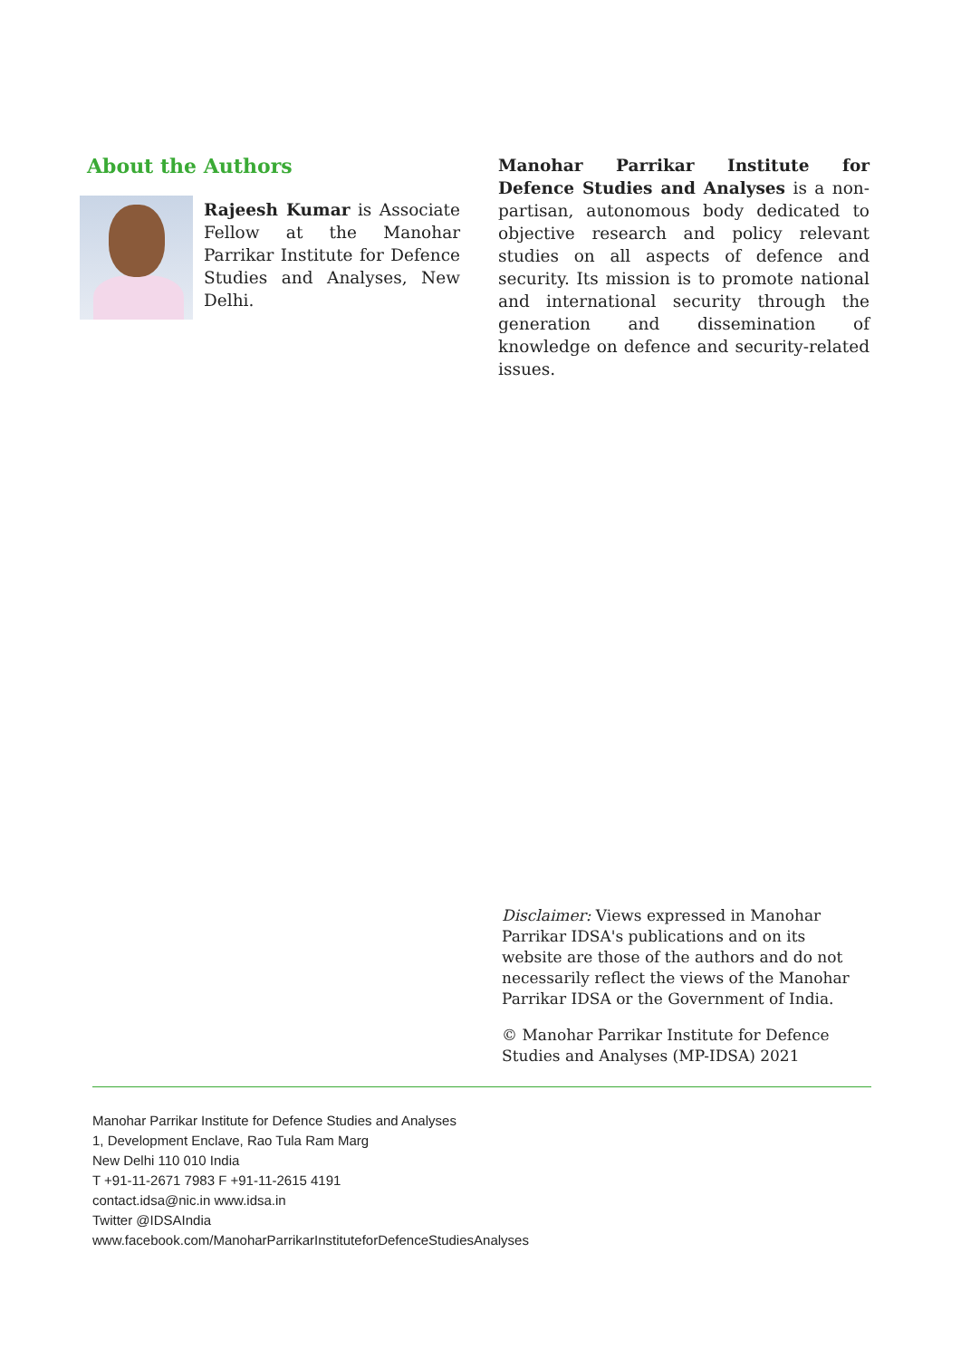About the Authors
Rajeesh Kumar is Associate Fellow at the Manohar Parrikar Institute for Defence Studies and Analyses, New Delhi.
Manohar Parrikar Institute for Defence Studies and Analyses is a non-partisan, autonomous body dedicated to objective research and policy relevant studies on all aspects of defence and security. Its mission is to promote national and international security through the generation and dissemination of knowledge on defence and security-related issues.
Disclaimer: Views expressed in Manohar Parrikar IDSA's publications and on its website are those of the authors and do not necessarily reflect the views of the Manohar Parrikar IDSA or the Government of India.
© Manohar Parrikar Institute for Defence Studies and Analyses (MP-IDSA) 2021
Manohar Parrikar Institute for Defence Studies and Analyses
1, Development Enclave, Rao Tula Ram Marg
New Delhi 110 010 India
T +91-11-2671 7983 F +91-11-2615 4191
contact.idsa@nic.in www.idsa.in
Twitter @IDSAIndia
www.facebook.com/ManoharParrikarInstituteforDefenceStudiesAnalyses